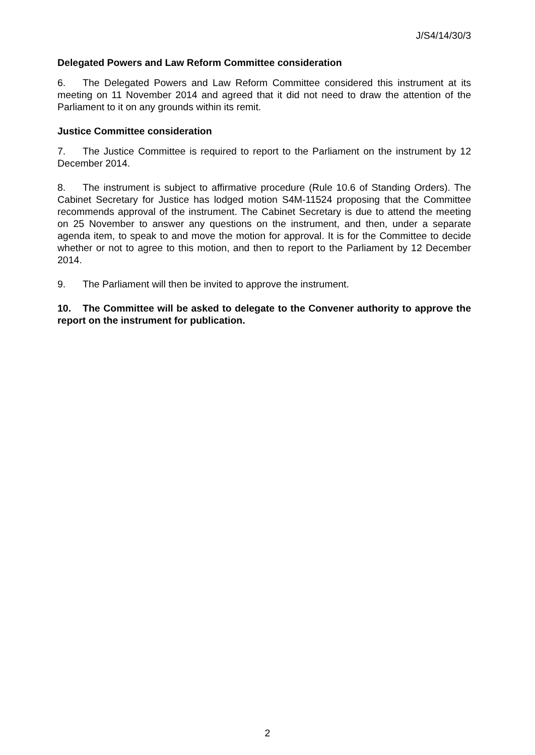J/S4/14/30/3
Delegated Powers and Law Reform Committee consideration
6. The Delegated Powers and Law Reform Committee considered this instrument at its meeting on 11 November 2014 and agreed that it did not need to draw the attention of the Parliament to it on any grounds within its remit.
Justice Committee consideration
7. The Justice Committee is required to report to the Parliament on the instrument by 12 December 2014.
8. The instrument is subject to affirmative procedure (Rule 10.6 of Standing Orders). The Cabinet Secretary for Justice has lodged motion S4M-11524 proposing that the Committee recommends approval of the instrument. The Cabinet Secretary is due to attend the meeting on 25 November to answer any questions on the instrument, and then, under a separate agenda item, to speak to and move the motion for approval. It is for the Committee to decide whether or not to agree to this motion, and then to report to the Parliament by 12 December 2014.
9. The Parliament will then be invited to approve the instrument.
10. The Committee will be asked to delegate to the Convener authority to approve the report on the instrument for publication.
2